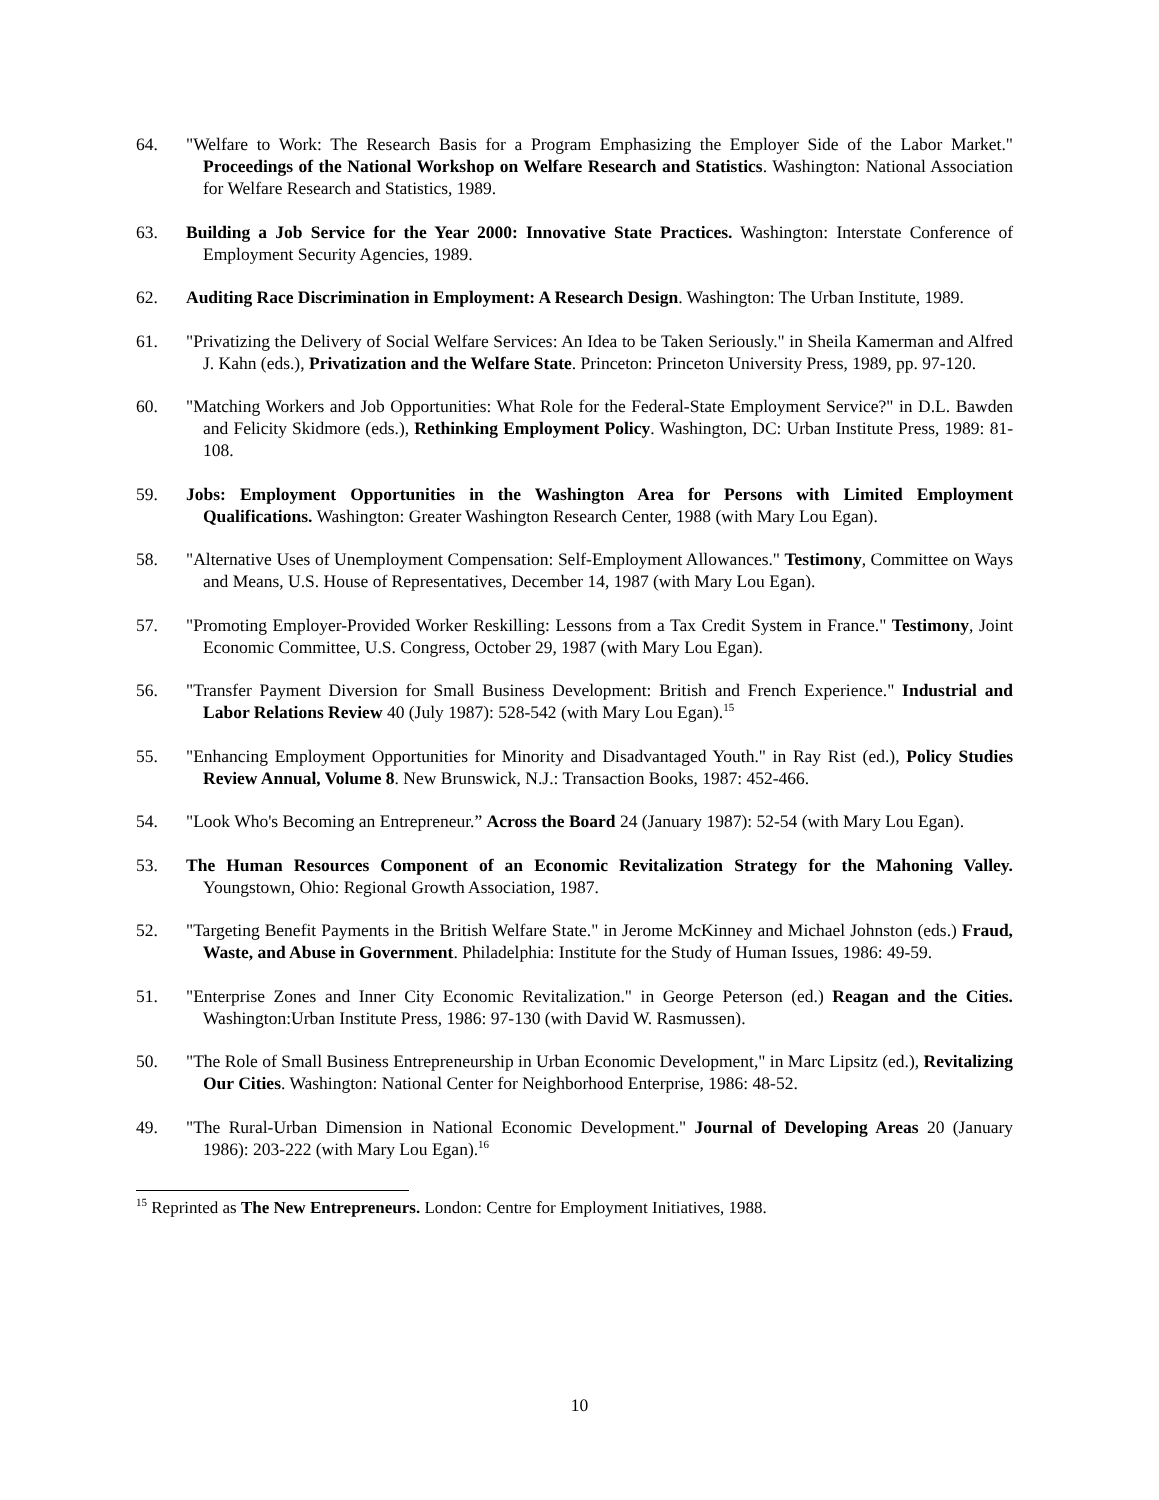64. "Welfare to Work: The Research Basis for a Program Emphasizing the Employer Side of the Labor Market." Proceedings of the National Workshop on Welfare Research and Statistics. Washington: National Association for Welfare Research and Statistics, 1989.
63. Building a Job Service for the Year 2000: Innovative State Practices. Washington: Interstate Conference of Employment Security Agencies, 1989.
62. Auditing Race Discrimination in Employment: A Research Design. Washington: The Urban Institute, 1989.
61. "Privatizing the Delivery of Social Welfare Services: An Idea to be Taken Seriously." in Sheila Kamerman and Alfred J. Kahn (eds.), Privatization and the Welfare State. Princeton: Princeton University Press, 1989, pp. 97-120.
60. "Matching Workers and Job Opportunities: What Role for the Federal-State Employment Service?" in D.L. Bawden and Felicity Skidmore (eds.), Rethinking Employment Policy. Washington, DC: Urban Institute Press, 1989: 81-108.
59. Jobs: Employment Opportunities in the Washington Area for Persons with Limited Employment Qualifications. Washington: Greater Washington Research Center, 1988 (with Mary Lou Egan).
58. "Alternative Uses of Unemployment Compensation: Self-Employment Allowances." Testimony, Committee on Ways and Means, U.S. House of Representatives, December 14, 1987 (with Mary Lou Egan).
57. "Promoting Employer-Provided Worker Reskilling: Lessons from a Tax Credit System in France." Testimony, Joint Economic Committee, U.S. Congress, October 29, 1987 (with Mary Lou Egan).
56. "Transfer Payment Diversion for Small Business Development: British and French Experience." Industrial and Labor Relations Review 40 (July 1987): 528-542 (with Mary Lou Egan).<sup>15</sup>
55. "Enhancing Employment Opportunities for Minority and Disadvantaged Youth." in Ray Rist (ed.), Policy Studies Review Annual, Volume 8. New Brunswick, N.J.: Transaction Books, 1987: 452-466.
54. "Look Who's Becoming an Entrepreneur.” Across the Board 24 (January 1987): 52-54 (with Mary Lou Egan).
53. The Human Resources Component of an Economic Revitalization Strategy for the Mahoning Valley. Youngstown, Ohio: Regional Growth Association, 1987.
52. "Targeting Benefit Payments in the British Welfare State." in Jerome McKinney and Michael Johnston (eds.) Fraud, Waste, and Abuse in Government. Philadelphia: Institute for the Study of Human Issues, 1986: 49-59.
51. "Enterprise Zones and Inner City Economic Revitalization." in George Peterson (ed.) Reagan and the Cities. Washington:Urban Institute Press, 1986: 97-130 (with David W. Rasmussen).
50. "The Role of Small Business Entrepreneurship in Urban Economic Development," in Marc Lipsitz (ed.), Revitalizing Our Cities. Washington: National Center for Neighborhood Enterprise, 1986: 48-52.
49. "The Rural-Urban Dimension in National Economic Development." Journal of Developing Areas 20 (January 1986): 203-222 (with Mary Lou Egan).<sup>16</sup>
<sup>15</sup> Reprinted as The New Entrepreneurs. London: Centre for Employment Initiatives, 1988.
10